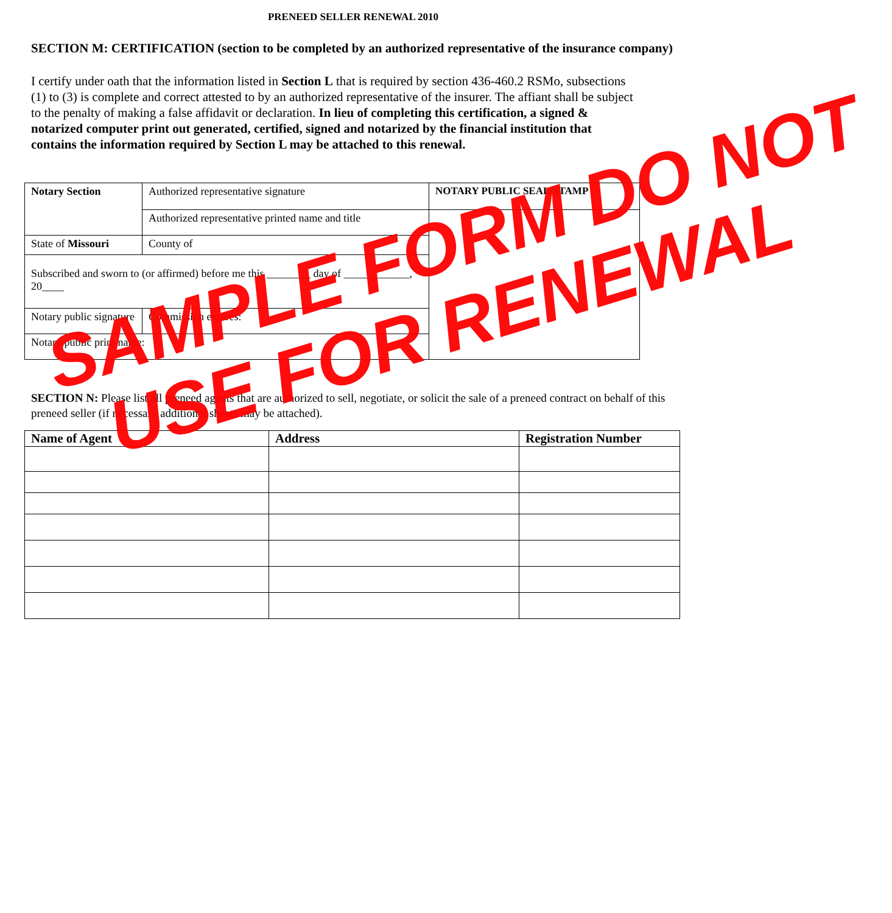PRENEED SELLER RENEWAL 2010
SECTION M: CERTIFICATION (section to be completed by an authorized representative of the insurance company)
I certify under oath that the information listed in Section L that is required by section 436-460.2 RSMo, subsections (1) to (3) is complete and correct attested to by an authorized representative of the insurer. The affiant shall be subject to the penalty of making a false affidavit or declaration. In lieu of completing this certification, a signed & notarized computer print out generated, certified, signed and notarized by the financial institution that contains the information required by Section L may be attached to this renewal.
| Notary Section | Authorized representative signature | | NOTARY PUBLIC SEAL/STAMP |
| | Authorized representative printed name and title | | |
| State of Missouri | County of | | |
| Subscribed and sworn to (or affirmed) before me this ________ day of ____________, 20____ | | | |
| Notary public signature | | Commission expires: | |
| Notary public print name: | | | |
SECTION N: Please list all preneed agents that are authorized to sell, negotiate, or solicit the sale of a preneed contract on behalf of this preneed seller (if necessary additional sheets may be attached).
| Name of Agent | Address | Registration Number |
| --- | --- | --- |
SAMPLE FORM DO NOT
USE FOR RENEWAL